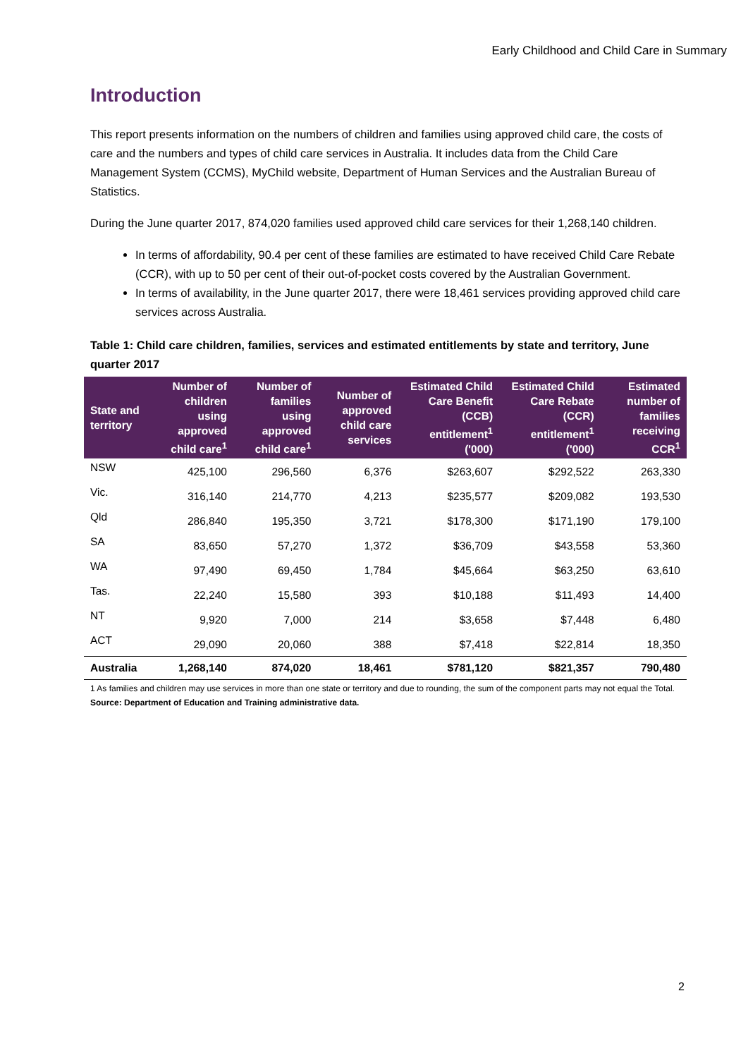Early Childhood and Child Care in Summary
Introduction
This report presents information on the numbers of children and families using approved child care, the costs of care and the numbers and types of child care services in Australia. It includes data from the Child Care Management System (CCMS), MyChild website, Department of Human Services and the Australian Bureau of Statistics.
During the June quarter 2017, 874,020 families used approved child care services for their 1,268,140 children.
In terms of affordability, 90.4 per cent of these families are estimated to have received Child Care Rebate (CCR), with up to 50 per cent of their out-of-pocket costs covered by the Australian Government.
In terms of availability, in the June quarter 2017, there were 18,461 services providing approved child care services across Australia.
Table 1: Child care children, families, services and estimated entitlements by state and territory, June quarter 2017
| State and territory | Number of children using approved child care<sup>1</sup> | Number of families using approved child care<sup>1</sup> | Number of approved child care services | Estimated Child Care Benefit (CCB) entitlement<sup>1</sup> ('000) | Estimated Child Care Rebate (CCR) entitlement<sup>1</sup> ('000) | Estimated number of families receiving CCR<sup>1</sup> |
| --- | --- | --- | --- | --- | --- | --- |
| NSW | 425,100 | 296,560 | 6,376 | $263,607 | $292,522 | 263,330 |
| Vic. | 316,140 | 214,770 | 4,213 | $235,577 | $209,082 | 193,530 |
| Qld | 286,840 | 195,350 | 3,721 | $178,300 | $171,190 | 179,100 |
| SA | 83,650 | 57,270 | 1,372 | $36,709 | $43,558 | 53,360 |
| WA | 97,490 | 69,450 | 1,784 | $45,664 | $63,250 | 63,610 |
| Tas. | 22,240 | 15,580 | 393 | $10,188 | $11,493 | 14,400 |
| NT | 9,920 | 7,000 | 214 | $3,658 | $7,448 | 6,480 |
| ACT | 29,090 | 20,060 | 388 | $7,418 | $22,814 | 18,350 |
| Australia | 1,268,140 | 874,020 | 18,461 | $781,120 | $821,357 | 790,480 |
1 As families and children may use services in more than one state or territory and due to rounding, the sum of the component parts may not equal the Total.
Source: Department of Education and Training administrative data.
2